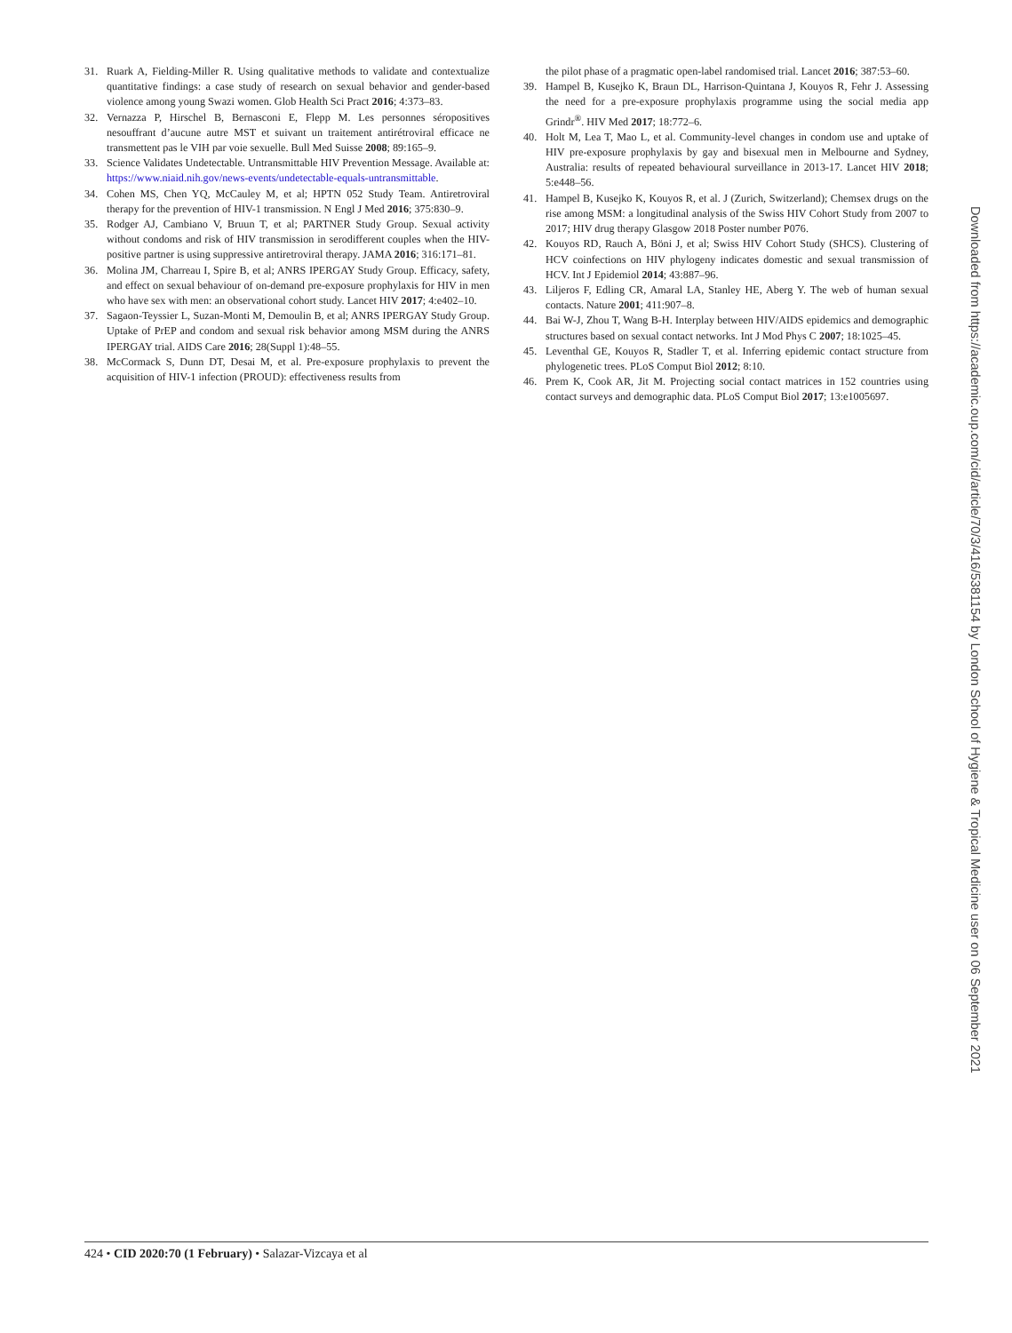31. Ruark A, Fielding-Miller R. Using qualitative methods to validate and contextualize quantitative findings: a case study of research on sexual behavior and gender-based violence among young Swazi women. Glob Health Sci Pract 2016; 4:373–83.
32. Vernazza P, Hirschel B, Bernasconi E, Flepp M. Les personnes séropositives nesouffrant d’aucune autre MST et suivant un traitement antirétroviral efficace ne transmettent pas le VIH par voie sexuelle. Bull Med Suisse 2008; 89:165–9.
33. Science Validates Undetectable. Untransmittable HIV Prevention Message. Available at: https://www.niaid.nih.gov/news-events/undetectable-equals-untransmittable.
34. Cohen MS, Chen YQ, McCauley M, et al; HPTN 052 Study Team. Antiretroviral therapy for the prevention of HIV-1 transmission. N Engl J Med 2016; 375:830–9.
35. Rodger AJ, Cambiano V, Bruun T, et al; PARTNER Study Group. Sexual activity without condoms and risk of HIV transmission in serodifferent couples when the HIV-positive partner is using suppressive antiretroviral therapy. JAMA 2016; 316:171–81.
36. Molina JM, Charreau I, Spire B, et al; ANRS IPERGAY Study Group. Efficacy, safety, and effect on sexual behaviour of on-demand pre-exposure prophylaxis for HIV in men who have sex with men: an observational cohort study. Lancet HIV 2017; 4:e402–10.
37. Sagaon-Teyssier L, Suzan-Monti M, Demoulin B, et al; ANRS IPERGAY Study Group. Uptake of PrEP and condom and sexual risk behavior among MSM during the ANRS IPERGAY trial. AIDS Care 2016; 28(Suppl 1):48–55.
38. McCormack S, Dunn DT, Desai M, et al. Pre-exposure prophylaxis to prevent the acquisition of HIV-1 infection (PROUD): effectiveness results from
the pilot phase of a pragmatic open-label randomised trial. Lancet 2016; 387:53–60.
39. Hampel B, Kusejko K, Braun DL, Harrison-Quintana J, Kouyos R, Fehr J. Assessing the need for a pre-exposure prophylaxis programme using the social media app Grindr<sup>®</sup>. HIV Med 2017; 18:772–6.
40. Holt M, Lea T, Mao L, et al. Community-level changes in condom use and uptake of HIV pre-exposure prophylaxis by gay and bisexual men in Melbourne and Sydney, Australia: results of repeated behavioural surveillance in 2013-17. Lancet HIV 2018; 5:e448–56.
41. Hampel B, Kusejko K, Kouyos R, et al. J (Zurich, Switzerland); Chemsex drugs on the rise among MSM: a longitudinal analysis of the Swiss HIV Cohort Study from 2007 to 2017; HIV drug therapy Glasgow 2018 Poster number P076.
42. Kouyos RD, Rauch A, Böni J, et al; Swiss HIV Cohort Study (SHCS). Clustering of HCV coinfections on HIV phylogeny indicates domestic and sexual transmission of HCV. Int J Epidemiol 2014; 43:887–96.
43. Liljeros F, Edling CR, Amaral LA, Stanley HE, Aberg Y. The web of human sexual contacts. Nature 2001; 411:907–8.
44. Bai W-J, Zhou T, Wang B-H. Interplay between HIV/AIDS epidemics and demographic structures based on sexual contact networks. Int J Mod Phys C 2007; 18:1025–45.
45. Leventhal GE, Kouyos R, Stadler T, et al. Inferring epidemic contact structure from phylogenetic trees. PLoS Comput Biol 2012; 8:10.
46. Prem K, Cook AR, Jit M. Projecting social contact matrices in 152 countries using contact surveys and demographic data. PLoS Comput Biol 2017; 13:e1005697.
Downloaded from https://academic.oup.com/cid/article/70/3/416/5381154 by London School of Hygiene & Tropical Medicine user on 06 September 2021
424 • CID 2020:70 (1 February) • Salazar-Vizcaya et al